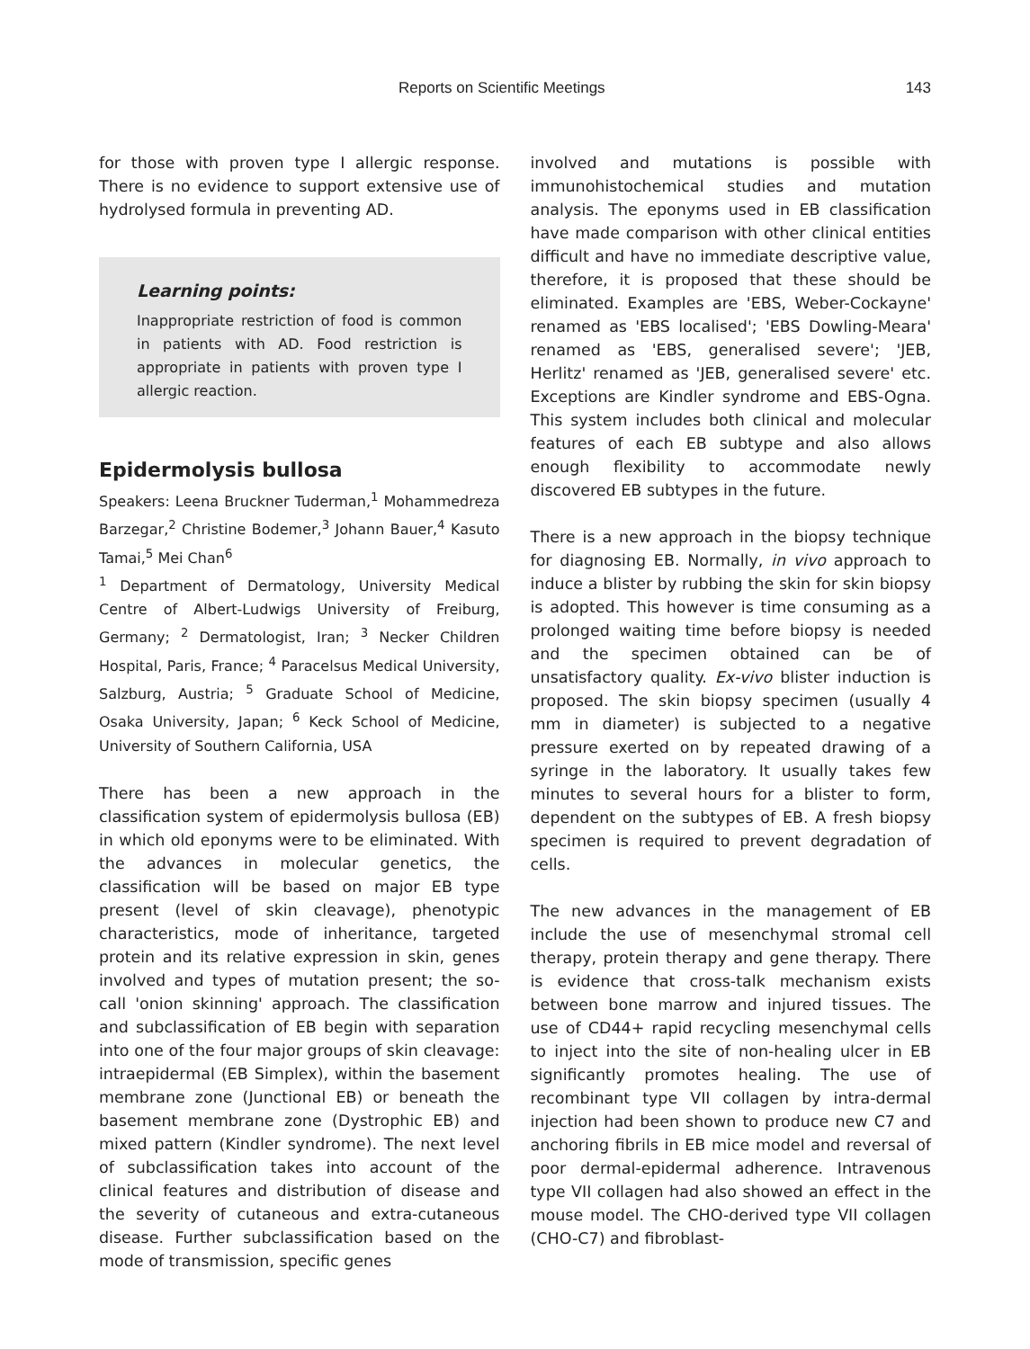Reports on Scientific Meetings 143
for those with proven type I allergic response. There is no evidence to support extensive use of hydrolysed formula in preventing AD.
Learning points:
Inappropriate restriction of food is common in patients with AD. Food restriction is appropriate in patients with proven type I allergic reaction.
Epidermolysis bullosa
Speakers: Leena Bruckner Tuderman,<sup>1</sup> Mohammedreza Barzegar,<sup>2</sup> Christine Bodemer,<sup>3</sup> Johann Bauer,<sup>4</sup> Kasuto Tamai,<sup>5</sup> Mei Chan<sup>6</sup>
<sup>1</sup> Department of Dermatology, University Medical Centre of Albert-Ludwigs University of Freiburg, Germany; <sup>2</sup> Dermatologist, Iran; <sup>3</sup> Necker Children Hospital, Paris, France; <sup>4</sup> Paracelsus Medical University, Salzburg, Austria; <sup>5</sup> Graduate School of Medicine, Osaka University, Japan; <sup>6</sup> Keck School of Medicine, University of Southern California, USA
There has been a new approach in the classification system of epidermolysis bullosa (EB) in which old eponyms were to be eliminated. With the advances in molecular genetics, the classification will be based on major EB type present (level of skin cleavage), phenotypic characteristics, mode of inheritance, targeted protein and its relative expression in skin, genes involved and types of mutation present; the so-call 'onion skinning' approach. The classification and subclassification of EB begin with separation into one of the four major groups of skin cleavage: intraepidermal (EB Simplex), within the basement membrane zone (Junctional EB) or beneath the basement membrane zone (Dystrophic EB) and mixed pattern (Kindler syndrome). The next level of subclassification takes into account of the clinical features and distribution of disease and the severity of cutaneous and extra-cutaneous disease. Further subclassification based on the mode of transmission, specific genes
involved and mutations is possible with immunohistochemical studies and mutation analysis. The eponyms used in EB classification have made comparison with other clinical entities difficult and have no immediate descriptive value, therefore, it is proposed that these should be eliminated. Examples are 'EBS, Weber-Cockayne' renamed as 'EBS localised'; 'EBS Dowling-Meara' renamed as 'EBS, generalised severe'; 'JEB, Herlitz' renamed as 'JEB, generalised severe' etc. Exceptions are Kindler syndrome and EBS-Ogna. This system includes both clinical and molecular features of each EB subtype and also allows enough flexibility to accommodate newly discovered EB subtypes in the future.
There is a new approach in the biopsy technique for diagnosing EB. Normally, in vivo approach to induce a blister by rubbing the skin for skin biopsy is adopted. This however is time consuming as a prolonged waiting time before biopsy is needed and the specimen obtained can be of unsatisfactory quality. Ex-vivo blister induction is proposed. The skin biopsy specimen (usually 4 mm in diameter) is subjected to a negative pressure exerted on by repeated drawing of a syringe in the laboratory. It usually takes few minutes to several hours for a blister to form, dependent on the subtypes of EB. A fresh biopsy specimen is required to prevent degradation of cells.
The new advances in the management of EB include the use of mesenchymal stromal cell therapy, protein therapy and gene therapy. There is evidence that cross-talk mechanism exists between bone marrow and injured tissues. The use of CD44+ rapid recycling mesenchymal cells to inject into the site of non-healing ulcer in EB significantly promotes healing. The use of recombinant type VII collagen by intra-dermal injection had been shown to produce new C7 and anchoring fibrils in EB mice model and reversal of poor dermal-epidermal adherence. Intravenous type VII collagen had also showed an effect in the mouse model. The CHO-derived type VII collagen (CHO-C7) and fibroblast-